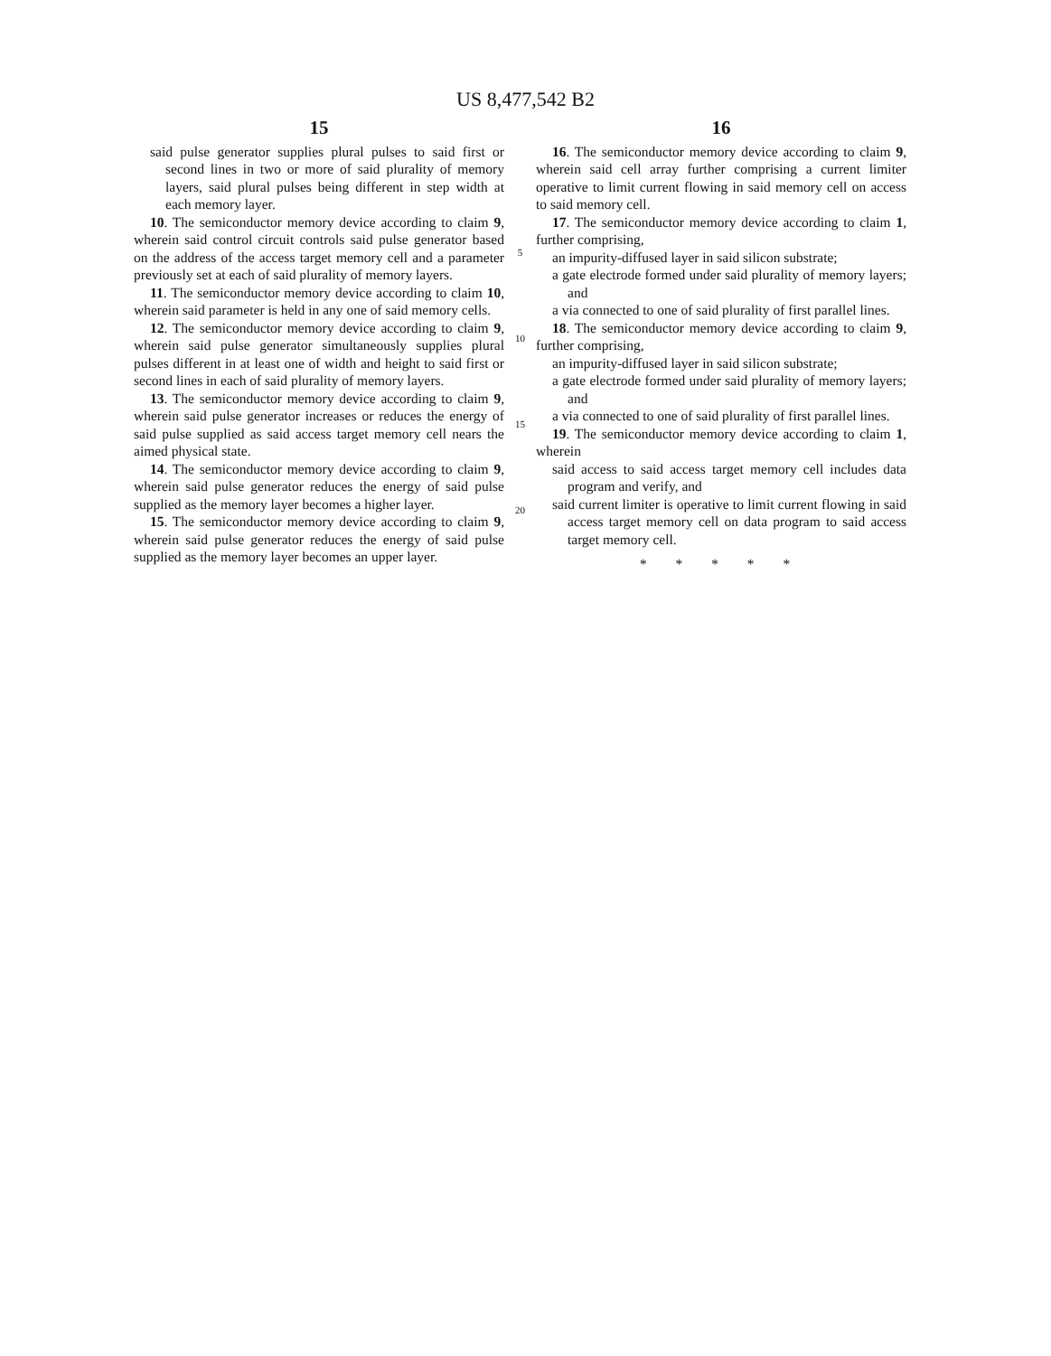US 8,477,542 B2
15
said pulse generator supplies plural pulses to said first or second lines in two or more of said plurality of memory layers, said plural pulses being different in step width at each memory layer.
10. The semiconductor memory device according to claim 9, wherein said control circuit controls said pulse generator based on the address of the access target memory cell and a parameter previously set at each of said plurality of memory layers.
11. The semiconductor memory device according to claim 10, wherein said parameter is held in any one of said memory cells.
12. The semiconductor memory device according to claim 9, wherein said pulse generator simultaneously supplies plural pulses different in at least one of width and height to said first or second lines in each of said plurality of memory layers.
13. The semiconductor memory device according to claim 9, wherein said pulse generator increases or reduces the energy of said pulse supplied as said access target memory cell nears the aimed physical state.
14. The semiconductor memory device according to claim 9, wherein said pulse generator reduces the energy of said pulse supplied as the memory layer becomes a higher layer.
15. The semiconductor memory device according to claim 9, wherein said pulse generator reduces the energy of said pulse supplied as the memory layer becomes an upper layer.
5
10
15
20
16
16. The semiconductor memory device according to claim 9, wherein said cell array further comprising a current limiter operative to limit current flowing in said memory cell on access to said memory cell.
17. The semiconductor memory device according to claim 1, further comprising,
an impurity-diffused layer in said silicon substrate;
a gate electrode formed under said plurality of memory layers; and
a via connected to one of said plurality of first parallel lines.
18. The semiconductor memory device according to claim 9, further comprising,
an impurity-diffused layer in said silicon substrate;
a gate electrode formed under said plurality of memory layers; and
a via connected to one of said plurality of first parallel lines.
19. The semiconductor memory device according to claim 1, wherein
said access to said access target memory cell includes data program and verify, and
said current limiter is operative to limit current flowing in said access target memory cell on data program to said access target memory cell.
* * * * *